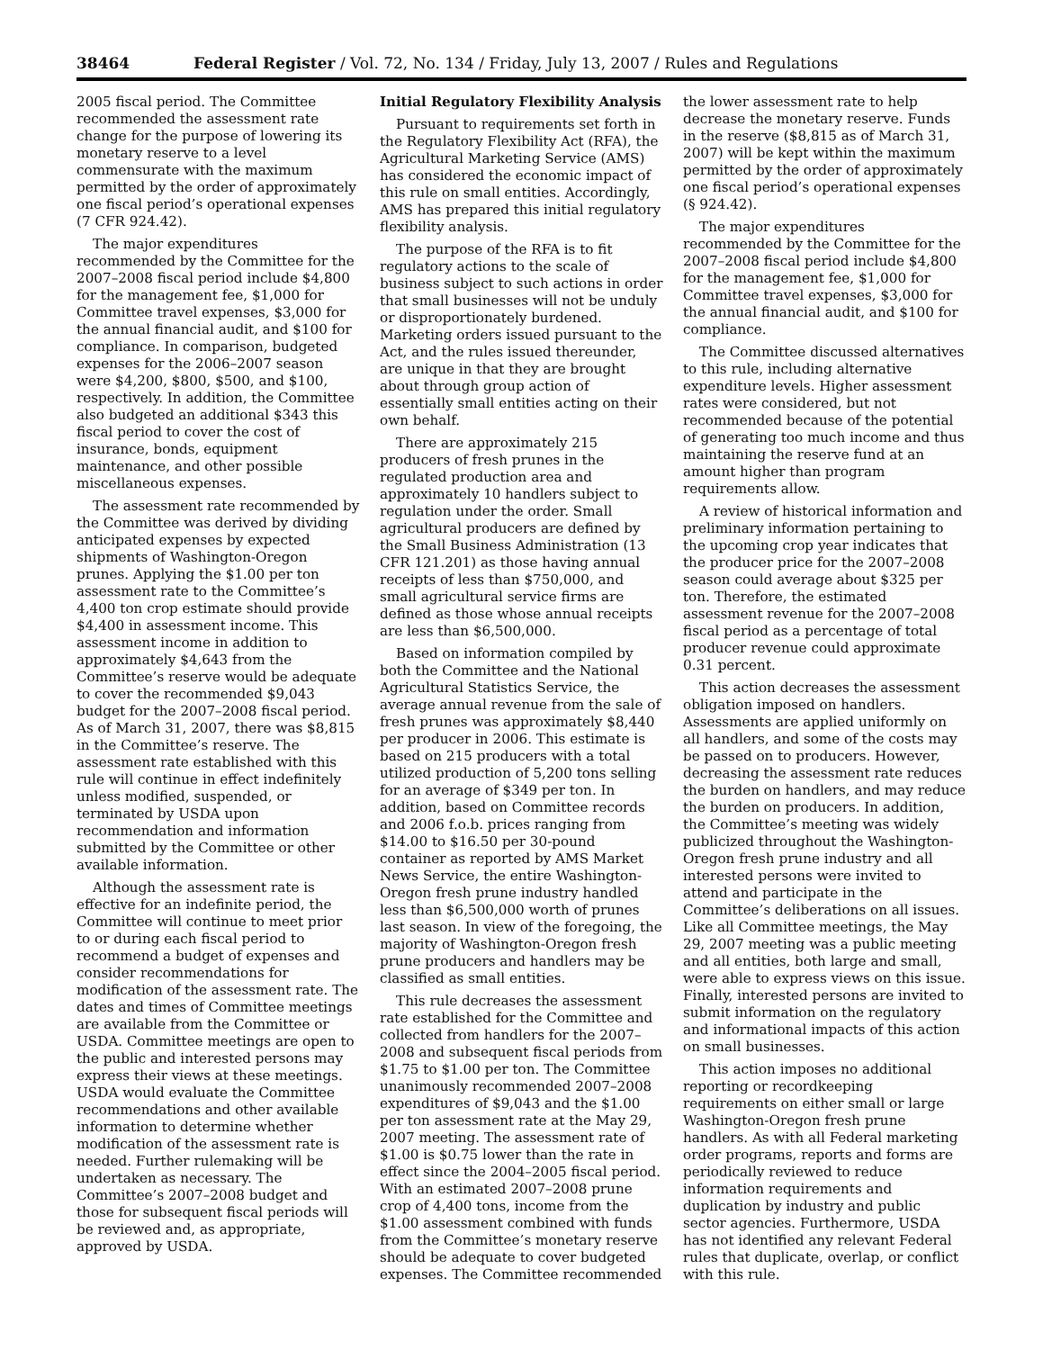38464 Federal Register / Vol. 72, No. 134 / Friday, July 13, 2007 / Rules and Regulations
2005 fiscal period. The Committee recommended the assessment rate change for the purpose of lowering its monetary reserve to a level commensurate with the maximum permitted by the order of approximately one fiscal period’s operational expenses (7 CFR 924.42).
The major expenditures recommended by the Committee for the 2007–2008 fiscal period include $4,800 for the management fee, $1,000 for Committee travel expenses, $3,000 for the annual financial audit, and $100 for compliance. In comparison, budgeted expenses for the 2006–2007 season were $4,200, $800, $500, and $100, respectively. In addition, the Committee also budgeted an additional $343 this fiscal period to cover the cost of insurance, bonds, equipment maintenance, and other possible miscellaneous expenses.
The assessment rate recommended by the Committee was derived by dividing anticipated expenses by expected shipments of Washington-Oregon prunes. Applying the $1.00 per ton assessment rate to the Committee’s 4,400 ton crop estimate should provide $4,400 in assessment income. This assessment income in addition to approximately $4,643 from the Committee’s reserve would be adequate to cover the recommended $9,043 budget for the 2007–2008 fiscal period. As of March 31, 2007, there was $8,815 in the Committee’s reserve. The assessment rate established with this rule will continue in effect indefinitely unless modified, suspended, or terminated by USDA upon recommendation and information submitted by the Committee or other available information.
Although the assessment rate is effective for an indefinite period, the Committee will continue to meet prior to or during each fiscal period to recommend a budget of expenses and consider recommendations for modification of the assessment rate. The dates and times of Committee meetings are available from the Committee or USDA. Committee meetings are open to the public and interested persons may express their views at these meetings. USDA would evaluate the Committee recommendations and other available information to determine whether modification of the assessment rate is needed. Further rulemaking will be undertaken as necessary. The Committee’s 2007–2008 budget and those for subsequent fiscal periods will be reviewed and, as appropriate, approved by USDA.
Initial Regulatory Flexibility Analysis
Pursuant to requirements set forth in the Regulatory Flexibility Act (RFA), the Agricultural Marketing Service (AMS) has considered the economic impact of this rule on small entities. Accordingly, AMS has prepared this initial regulatory flexibility analysis.
The purpose of the RFA is to fit regulatory actions to the scale of business subject to such actions in order that small businesses will not be unduly or disproportionately burdened. Marketing orders issued pursuant to the Act, and the rules issued thereunder, are unique in that they are brought about through group action of essentially small entities acting on their own behalf.
There are approximately 215 producers of fresh prunes in the regulated production area and approximately 10 handlers subject to regulation under the order. Small agricultural producers are defined by the Small Business Administration (13 CFR 121.201) as those having annual receipts of less than $750,000, and small agricultural service firms are defined as those whose annual receipts are less than $6,500,000.
Based on information compiled by both the Committee and the National Agricultural Statistics Service, the average annual revenue from the sale of fresh prunes was approximately $8,440 per producer in 2006. This estimate is based on 215 producers with a total utilized production of 5,200 tons selling for an average of $349 per ton. In addition, based on Committee records and 2006 f.o.b. prices ranging from $14.00 to $16.50 per 30-pound container as reported by AMS Market News Service, the entire Washington-Oregon fresh prune industry handled less than $6,500,000 worth of prunes last season. In view of the foregoing, the majority of Washington-Oregon fresh prune producers and handlers may be classified as small entities.
This rule decreases the assessment rate established for the Committee and collected from handlers for the 2007–2008 and subsequent fiscal periods from $1.75 to $1.00 per ton. The Committee unanimously recommended 2007–2008 expenditures of $9,043 and the $1.00 per ton assessment rate at the May 29, 2007 meeting. The assessment rate of $1.00 is $0.75 lower than the rate in effect since the 2004–2005 fiscal period. With an estimated 2007–2008 prune crop of 4,400 tons, income from the $1.00 assessment combined with funds from the Committee’s monetary reserve should be adequate to cover budgeted expenses. The Committee recommended
the lower assessment rate to help decrease the monetary reserve. Funds in the reserve ($8,815 as of March 31, 2007) will be kept within the maximum permitted by the order of approximately one fiscal period’s operational expenses (§ 924.42).
The major expenditures recommended by the Committee for the 2007–2008 fiscal period include $4,800 for the management fee, $1,000 for Committee travel expenses, $3,000 for the annual financial audit, and $100 for compliance.
The Committee discussed alternatives to this rule, including alternative expenditure levels. Higher assessment rates were considered, but not recommended because of the potential of generating too much income and thus maintaining the reserve fund at an amount higher than program requirements allow.
A review of historical information and preliminary information pertaining to the upcoming crop year indicates that the producer price for the 2007–2008 season could average about $325 per ton. Therefore, the estimated assessment revenue for the 2007–2008 fiscal period as a percentage of total producer revenue could approximate 0.31 percent.
This action decreases the assessment obligation imposed on handlers. Assessments are applied uniformly on all handlers, and some of the costs may be passed on to producers. However, decreasing the assessment rate reduces the burden on handlers, and may reduce the burden on producers. In addition, the Committee’s meeting was widely publicized throughout the Washington-Oregon fresh prune industry and all interested persons were invited to attend and participate in the Committee’s deliberations on all issues. Like all Committee meetings, the May 29, 2007 meeting was a public meeting and all entities, both large and small, were able to express views on this issue. Finally, interested persons are invited to submit information on the regulatory and informational impacts of this action on small businesses.
This action imposes no additional reporting or recordkeeping requirements on either small or large Washington-Oregon fresh prune handlers. As with all Federal marketing order programs, reports and forms are periodically reviewed to reduce information requirements and duplication by industry and public sector agencies. Furthermore, USDA has not identified any relevant Federal rules that duplicate, overlap, or conflict with this rule.